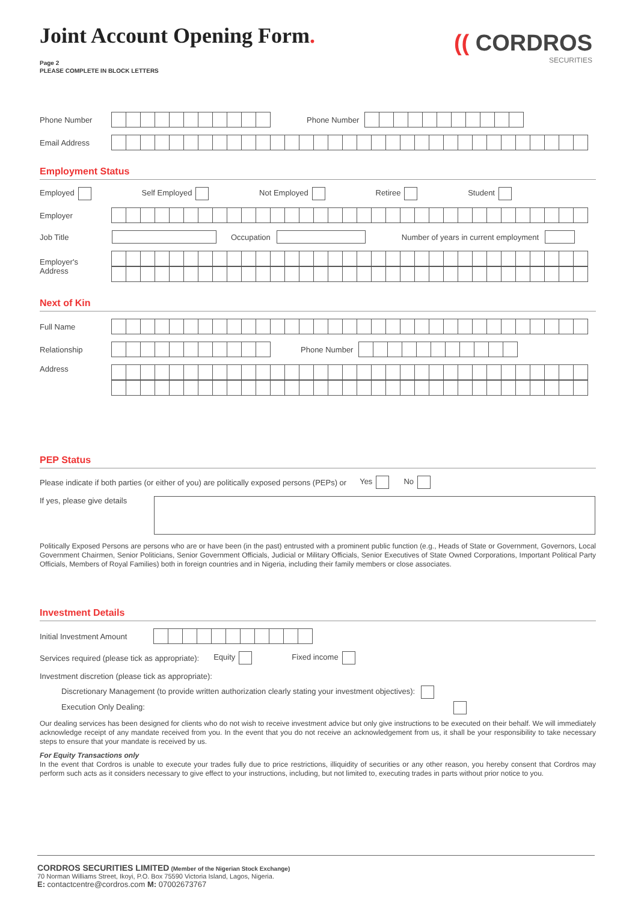(( CORDROS
SECURITIES
Joint Account Opening Form.
Page 2
PLEASE COMPLETE IN BLOCK LETTERS
Phone Number Phone Number
Email Address
Employment Status
Employed Self Employed Not Employed Retiree Student
Employer
Job Title Occupation Number of years in current employment
Employer's
Address
Next of Kin
Full Name
Relationship Phone Number
Address
PEP Status
Please indicate if both parties (or either of you) are politically exposed persons (PEPs) or Yes No
If yes, please give details
Politically Exposed Persons are persons who are or have been (in the past) entrusted with a prominent public function (e.g., Heads of State or Government, Governors, Local Government Chairmen, Senior Politicians, Senior Government Officials, Judicial or Military Officials, Senior Executives of State Owned Corporations, Important Political Party Officials, Members of Royal Families) both in foreign countries and in Nigeria, including their family members or close associates.
Investment Details
Initial Investment Amount
Services required (please tick as appropriate): Equity Fixed income
Investment discretion (please tick as appropriate):
Discretionary Management (to provide written authorization clearly stating your investment objectives):
Execution Only Dealing:
Our dealing services has been designed for clients who do not wish to receive investment advice but only give instructions to be executed on their behalf. We will immediately acknowledge receipt of any mandate received from you. In the event that you do not receive an acknowledgement from us, it shall be your responsibility to take necessary steps to ensure that your mandate is received by us.
For Equity Transactions only
In the event that Cordros is unable to execute your trades fully due to price restrictions, illiquidity of securities or any other reason, you hereby consent that Cordros may perform such acts as it considers necessary to give effect to your instructions, including, but not limited to, executing trades in parts without prior notice to you.
CORDROS SECURITIES LIMITED (Member of the Nigerian Stock Exchange)
70 Norman Williams Street, Ikoyi, P.O. Box 75590 Victoria Island, Lagos, Nigeria.
E: contactcentre@cordros.com M: 07002673767